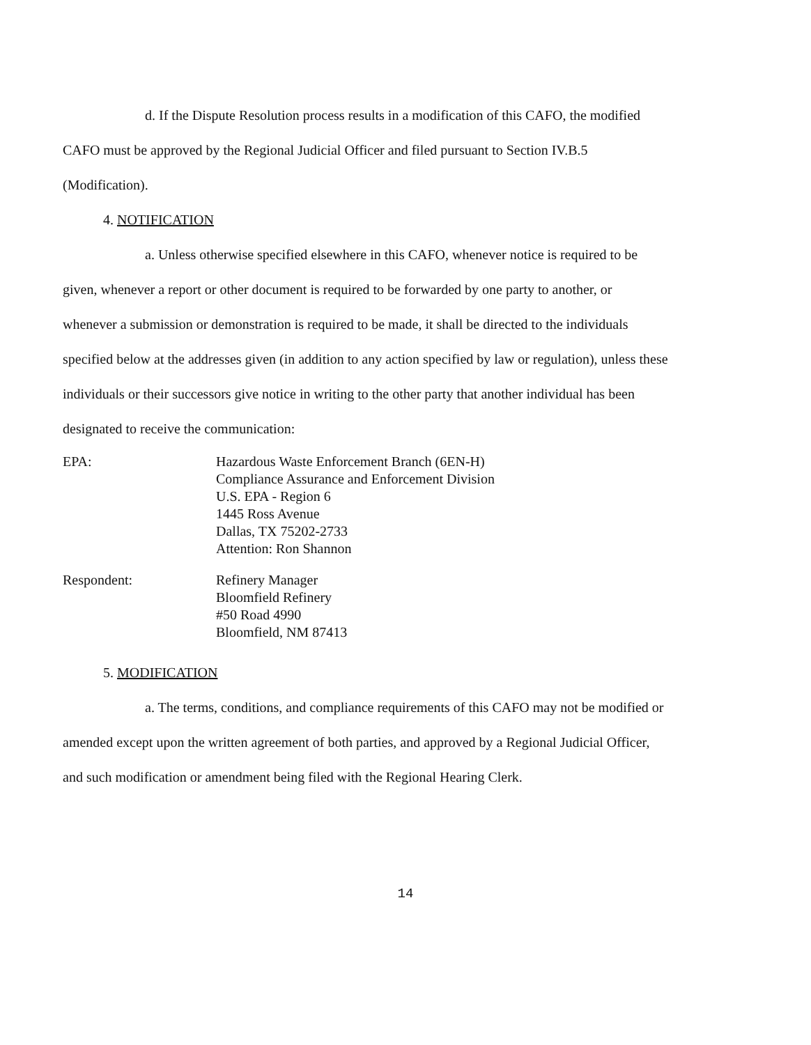d. If the Dispute Resolution process results in a modification of this CAFO, the modified CAFO must be approved by the Regional Judicial Officer and filed pursuant to Section IV.B.5 (Modification).
4. NOTIFICATION
a. Unless otherwise specified elsewhere in this CAFO, whenever notice is required to be given, whenever a report or other document is required to be forwarded by one party to another, or whenever a submission or demonstration is required to be made, it shall be directed to the individuals specified below at the addresses given (in addition to any action specified by law or regulation), unless these individuals or their successors give notice in writing to the other party that another individual has been designated to receive the communication:
EPA: Hazardous Waste Enforcement Branch (6EN-H)
Compliance Assurance and Enforcement Division
U.S. EPA - Region 6
1445 Ross Avenue
Dallas, TX 75202-2733
Attention: Ron Shannon
Respondent: Refinery Manager
Bloomfield Refinery
#50 Road 4990
Bloomfield, NM 87413
5. MODIFICATION
a. The terms, conditions, and compliance requirements of this CAFO may not be modified or amended except upon the written agreement of both parties, and approved by a Regional Judicial Officer, and such modification or amendment being filed with the Regional Hearing Clerk.
14